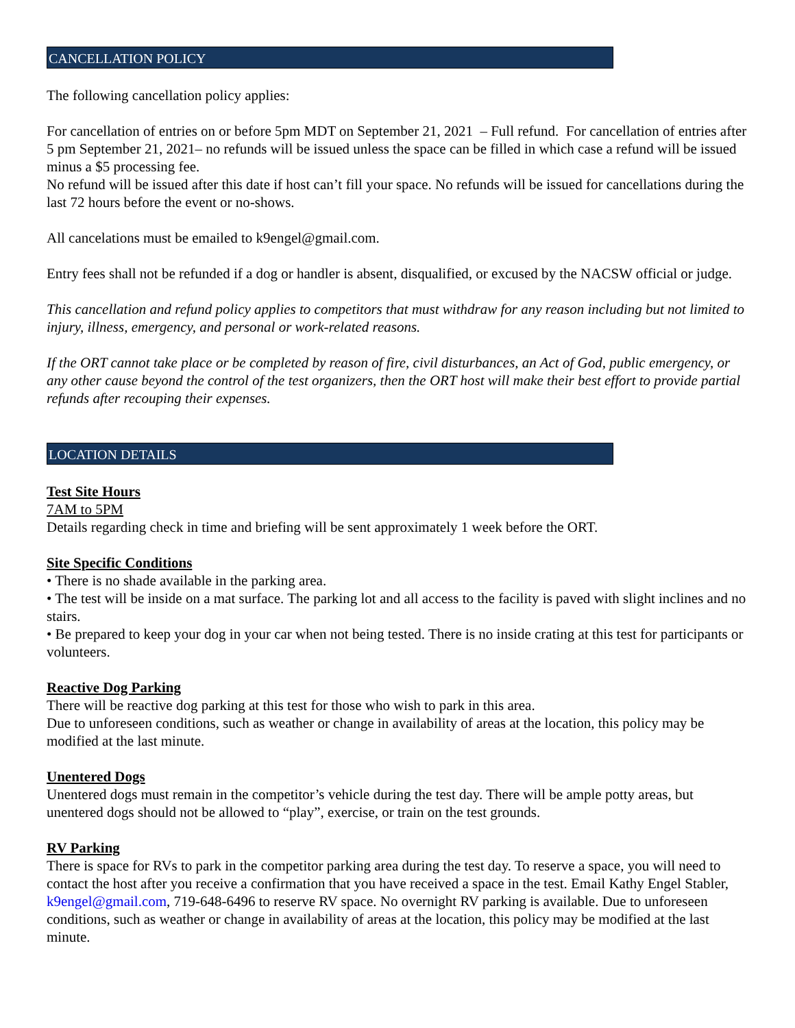CANCELLATION POLICY
The following cancellation policy applies:
For cancellation of entries on or before 5pm MDT on September 21, 2021 – Full refund. For cancellation of entries after 5 pm September 21, 2021– no refunds will be issued unless the space can be filled in which case a refund will be issued minus a $5 processing fee.
No refund will be issued after this date if host can’t fill your space. No refunds will be issued for cancellations during the last 72 hours before the event or no-shows.
All cancelations must be emailed to k9engel@gmail.com.
Entry fees shall not be refunded if a dog or handler is absent, disqualified, or excused by the NACSW official or judge.
This cancellation and refund policy applies to competitors that must withdraw for any reason including but not limited to injury, illness, emergency, and personal or work-related reasons.
If the ORT cannot take place or be completed by reason of fire, civil disturbances, an Act of God, public emergency, or any other cause beyond the control of the test organizers, then the ORT host will make their best effort to provide partial refunds after recouping their expenses.
LOCATION DETAILS
Test Site Hours
7AM to 5PM
Details regarding check in time and briefing will be sent approximately 1 week before the ORT.
Site Specific Conditions
• There is no shade available in the parking area.
• The test will be inside on a mat surface. The parking lot and all access to the facility is paved with slight inclines and no stairs.
• Be prepared to keep your dog in your car when not being tested. There is no inside crating at this test for participants or volunteers.
Reactive Dog Parking
There will be reactive dog parking at this test for those who wish to park in this area.
Due to unforeseen conditions, such as weather or change in availability of areas at the location, this policy may be modified at the last minute.
Unentered Dogs
Unentered dogs must remain in the competitor’s vehicle during the test day. There will be ample potty areas, but unentered dogs should not be allowed to “play”, exercise, or train on the test grounds.
RV Parking
There is space for RVs to park in the competitor parking area during the test day. To reserve a space, you will need to contact the host after you receive a confirmation that you have received a space in the test. Email Kathy Engel Stabler, k9engel@gmail.com, 719-648-6496 to reserve RV space. No overnight RV parking is available. Due to unforeseen conditions, such as weather or change in availability of areas at the location, this policy may be modified at the last minute.